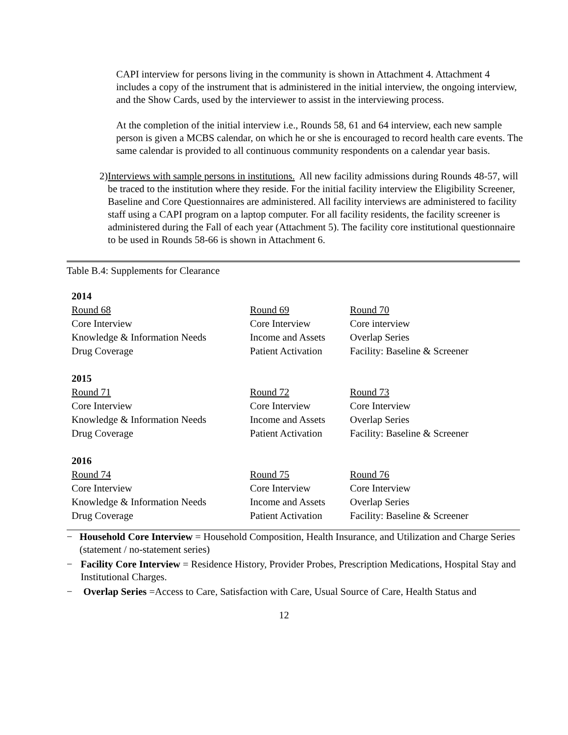CAPI interview for persons living in the community is shown in Attachment 4. Attachment 4 includes a copy of the instrument that is administered in the initial interview, the ongoing interview, and the Show Cards, used by the interviewer to assist in the interviewing process.
At the completion of the initial interview i.e., Rounds 58, 61 and 64 interview, each new sample person is given a MCBS calendar, on which he or she is encouraged to record health care events. The same calendar is provided to all continuous community respondents on a calendar year basis.
2) Interviews with sample persons in institutions. All new facility admissions during Rounds 48-57, will be traced to the institution where they reside. For the initial facility interview the Eligibility Screener, Baseline and Core Questionnaires are administered. All facility interviews are administered to facility staff using a CAPI program on a laptop computer. For all facility residents, the facility screener is administered during the Fall of each year (Attachment 5). The facility core institutional questionnaire to be used in Rounds 58-66 is shown in Attachment 6.
Table B.4: Supplements for Clearance
| 2014 | | |
| Round 68 | Round 69 | Round 70 |
| Core Interview | Core Interview | Core interview |
| Knowledge & Information Needs | Income and Assets | Overlap Series |
| Drug Coverage | Patient Activation | Facility: Baseline & Screener |
| 2015 | | |
| Round 71 | Round 72 | Round 73 |
| Core Interview | Core Interview | Core Interview |
| Knowledge & Information Needs | Income and Assets | Overlap Series |
| Drug Coverage | Patient Activation | Facility: Baseline & Screener |
| 2016 | | |
| Round 74 | Round 75 | Round 76 |
| Core Interview | Core Interview | Core Interview |
| Knowledge & Information Needs | Income and Assets | Overlap Series |
| Drug Coverage | Patient Activation | Facility: Baseline & Screener |
− Household Core Interview = Household Composition, Health Insurance, and Utilization and Charge Series (statement / no-statement series)
− Facility Core Interview = Residence History, Provider Probes, Prescription Medications, Hospital Stay and Institutional Charges.
− Overlap Series =Access to Care, Satisfaction with Care, Usual Source of Care, Health Status and
12